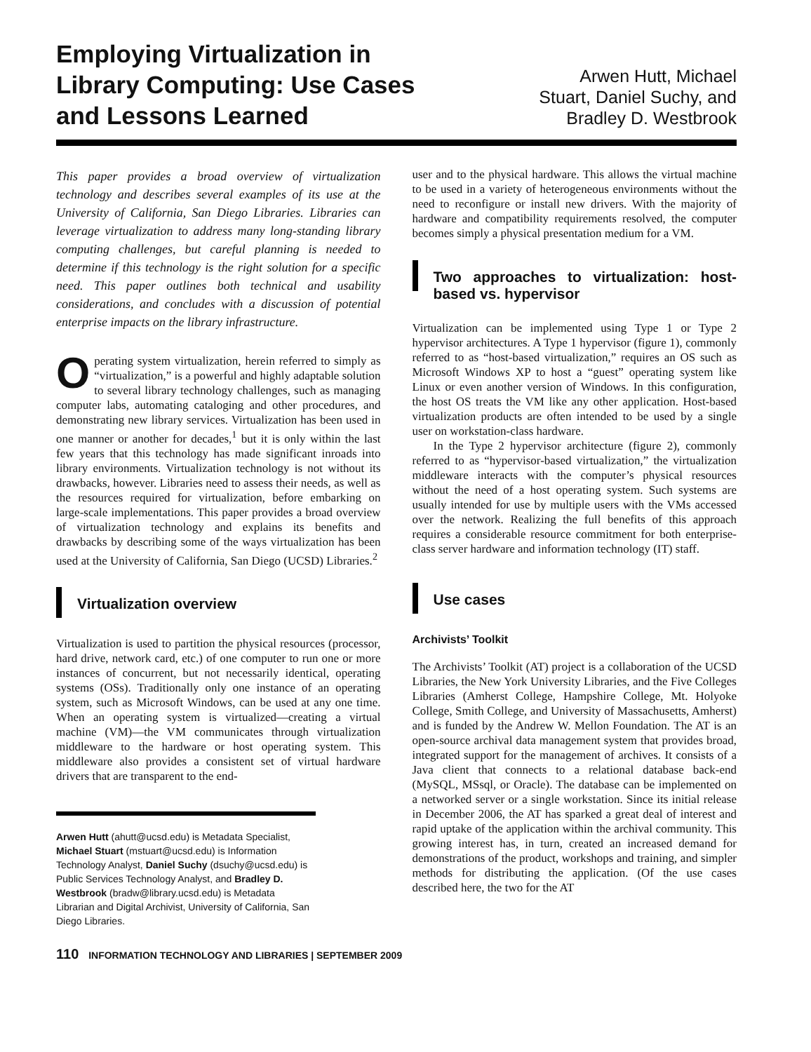Employing Virtualization in Library Computing: Use Cases and Lessons Learned
Arwen Hutt, Michael Stuart, Daniel Suchy, and Bradley D. Westbrook
This paper provides a broad overview of virtualization technology and describes several examples of its use at the University of California, San Diego Libraries. Libraries can leverage virtualization to address many long-standing library computing challenges, but careful planning is needed to determine if this technology is the right solution for a specific need. This paper outlines both technical and usability considerations, and concludes with a discussion of potential enterprise impacts on the library infrastructure.
Operating system virtualization, herein referred to simply as “virtualization,” is a powerful and highly adaptable solution to several library technology challenges, such as managing computer labs, automating cataloging and other procedures, and demonstrating new library services. Virtualization has been used in one manner or another for decades,<sup>1</sup> but it is only within the last few years that this technology has made significant inroads into library environments. Virtualization technology is not without its drawbacks, however. Libraries need to assess their needs, as well as the resources required for virtualization, before embarking on large-scale implementations. This paper provides a broad overview of virtualization technology and explains its benefits and drawbacks by describing some of the ways virtualization has been used at the University of California, San Diego (UCSD) Libraries.<sup>2</sup>
Virtualization overview
Virtualization is used to partition the physical resources (processor, hard drive, network card, etc.) of one computer to run one or more instances of concurrent, but not necessarily identical, operating systems (OSs). Traditionally only one instance of an operating system, such as Microsoft Windows, can be used at any one time. When an operating system is virtualized—creating a virtual machine (VM)—the VM communicates through virtualization middleware to the hardware or host operating system. This middleware also provides a consistent set of virtual hardware drivers that are transparent to the end-
Arwen Hutt (ahutt@ucsd.edu) is Metadata Specialist, Michael Stuart (mstuart@ucsd.edu) is Information Technology Analyst, Daniel Suchy (dsuchy@ucsd.edu) is Public Services Technology Analyst, and Bradley D. Westbrook (bradw@library.ucsd.edu) is Metadata Librarian and Digital Archivist, University of California, San Diego Libraries.
user and to the physical hardware. This allows the virtual machine to be used in a variety of heterogeneous environments without the need to reconfigure or install new drivers. With the majority of hardware and compatibility requirements resolved, the computer becomes simply a physical presentation medium for a VM.
Two approaches to virtualization: host-based vs. hypervisor
Virtualization can be implemented using Type 1 or Type 2 hypervisor architectures. A Type 1 hypervisor (figure 1), commonly referred to as “host-based virtualization,” requires an OS such as Microsoft Windows XP to host a “guest” operating system like Linux or even another version of Windows. In this configuration, the host OS treats the VM like any other application. Host-based virtualization products are often intended to be used by a single user on workstation-class hardware.
In the Type 2 hypervisor architecture (figure 2), commonly referred to as “hypervisor-based virtualization,” the virtualization middleware interacts with the computer’s physical resources without the need of a host operating system. Such systems are usually intended for use by multiple users with the VMs accessed over the network. Realizing the full benefits of this approach requires a considerable resource commitment for both enterprise-class server hardware and information technology (IT) staff.
Use cases
Archivists’ Toolkit
The Archivists’ Toolkit (AT) project is a collaboration of the UCSD Libraries, the New York University Libraries, and the Five Colleges Libraries (Amherst College, Hampshire College, Mt. Holyoke College, Smith College, and University of Massachusetts, Amherst) and is funded by the Andrew W. Mellon Foundation. The AT is an open-source archival data management system that provides broad, integrated support for the management of archives. It consists of a Java client that connects to a relational database back-end (MySQL, MSsql, or Oracle). The database can be implemented on a networked server or a single workstation. Since its initial release in December 2006, the AT has sparked a great deal of interest and rapid uptake of the application within the archival community. This growing interest has, in turn, created an increased demand for demonstrations of the product, workshops and training, and simpler methods for distributing the application. (Of the use cases described here, the two for the AT
110 INFORMATION TECHNOLOGY AND LIBRARIES | SEPTEMBER 2009